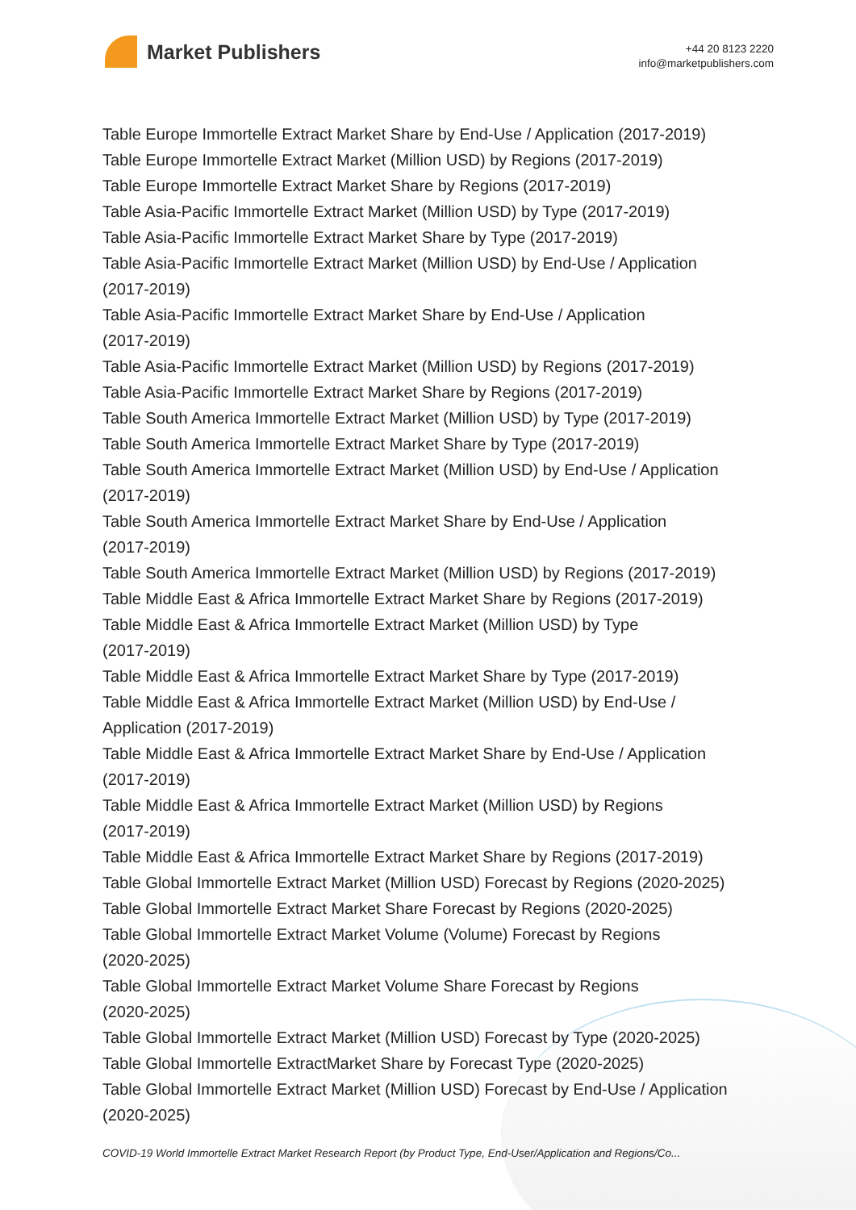Market Publishers
+44 20 8123 2220
info@marketpublishers.com
Table Europe Immortelle Extract Market Share by End-Use / Application (2017-2019)
Table Europe Immortelle Extract Market (Million USD) by Regions (2017-2019)
Table Europe Immortelle Extract Market Share by Regions (2017-2019)
Table Asia-Pacific Immortelle Extract Market (Million USD) by Type (2017-2019)
Table Asia-Pacific Immortelle Extract Market Share by Type (2017-2019)
Table Asia-Pacific Immortelle Extract Market (Million USD) by End-Use / Application
(2017-2019)
Table Asia-Pacific Immortelle Extract Market Share by End-Use / Application
(2017-2019)
Table Asia-Pacific Immortelle Extract Market (Million USD) by Regions (2017-2019)
Table Asia-Pacific Immortelle Extract Market Share by Regions (2017-2019)
Table South America Immortelle Extract Market (Million USD) by Type (2017-2019)
Table South America Immortelle Extract Market Share by Type (2017-2019)
Table South America Immortelle Extract Market (Million USD) by End-Use / Application
(2017-2019)
Table South America Immortelle Extract Market Share by End-Use / Application
(2017-2019)
Table South America Immortelle Extract Market (Million USD) by Regions (2017-2019)
Table Middle East & Africa Immortelle Extract Market Share by Regions (2017-2019)
Table Middle East & Africa Immortelle Extract Market (Million USD) by Type
(2017-2019)
Table Middle East & Africa Immortelle Extract Market Share by Type (2017-2019)
Table Middle East & Africa Immortelle Extract Market (Million USD) by End-Use /
Application (2017-2019)
Table Middle East & Africa Immortelle Extract Market Share by End-Use / Application
(2017-2019)
Table Middle East & Africa Immortelle Extract Market (Million USD) by Regions
(2017-2019)
Table Middle East & Africa Immortelle Extract Market Share by Regions (2017-2019)
Table Global Immortelle Extract Market (Million USD) Forecast by Regions (2020-2025)
Table Global Immortelle Extract Market Share Forecast by Regions (2020-2025)
Table Global Immortelle Extract Market Volume (Volume) Forecast by Regions
(2020-2025)
Table Global Immortelle Extract Market Volume Share Forecast by Regions
(2020-2025)
Table Global Immortelle Extract Market (Million USD) Forecast by Type (2020-2025)
Table Global Immortelle ExtractMarket Share by Forecast Type (2020-2025)
Table Global Immortelle Extract Market (Million USD) Forecast by End-Use / Application
(2020-2025)
COVID-19 World Immortelle Extract Market Research Report (by Product Type, End-User/Application and Regions/Co...